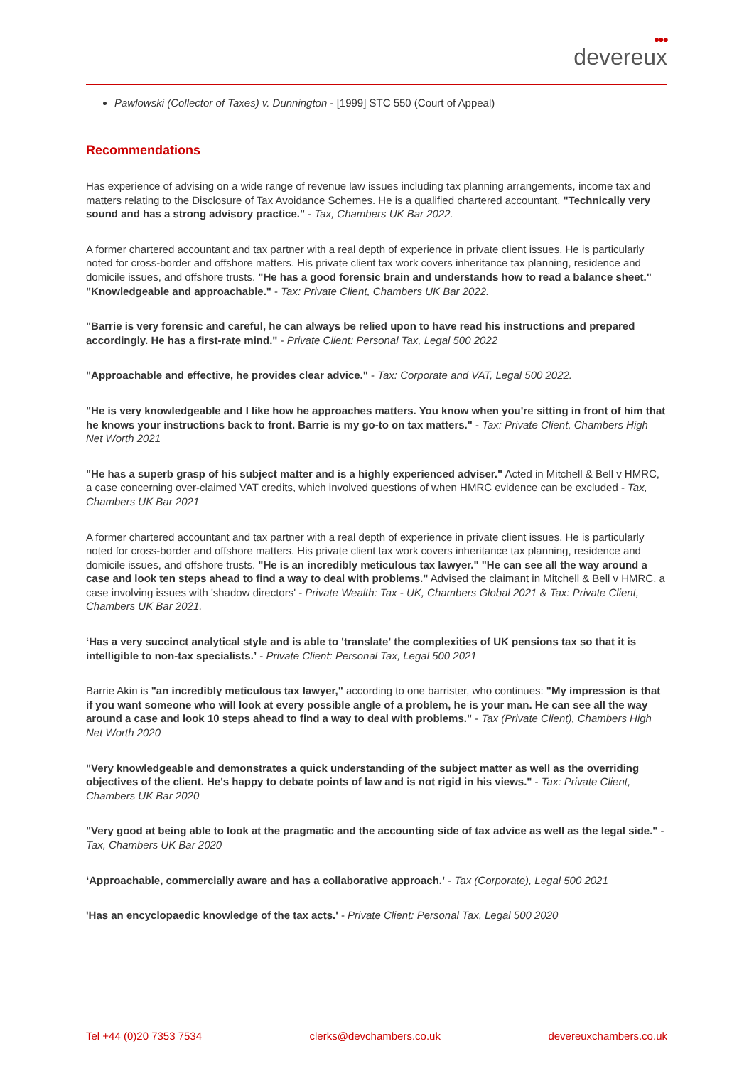●●●
devereux
Pawlowski (Collector of Taxes) v. Dunnington - [1999] STC 550 (Court of Appeal)
Recommendations
Has experience of advising on a wide range of revenue law issues including tax planning arrangements, income tax and matters relating to the Disclosure of Tax Avoidance Schemes. He is a qualified chartered accountant. "Technically very sound and has a strong advisory practice." - Tax, Chambers UK Bar 2022.
A former chartered accountant and tax partner with a real depth of experience in private client issues. He is particularly noted for cross-border and offshore matters. His private client tax work covers inheritance tax planning, residence and domicile issues, and offshore trusts. "He has a good forensic brain and understands how to read a balance sheet." "Knowledgeable and approachable." - Tax: Private Client, Chambers UK Bar 2022.
"Barrie is very forensic and careful, he can always be relied upon to have read his instructions and prepared accordingly. He has a first-rate mind." - Private Client: Personal Tax, Legal 500 2022
"Approachable and effective, he provides clear advice." - Tax: Corporate and VAT, Legal 500 2022.
"He is very knowledgeable and I like how he approaches matters. You know when you're sitting in front of him that he knows your instructions back to front. Barrie is my go-to on tax matters." - Tax: Private Client, Chambers High Net Worth 2021
"He has a superb grasp of his subject matter and is a highly experienced adviser." Acted in Mitchell & Bell v HMRC, a case concerning over-claimed VAT credits, which involved questions of when HMRC evidence can be excluded - Tax, Chambers UK Bar 2021
A former chartered accountant and tax partner with a real depth of experience in private client issues. He is particularly noted for cross-border and offshore matters. His private client tax work covers inheritance tax planning, residence and domicile issues, and offshore trusts. "He is an incredibly meticulous tax lawyer." "He can see all the way around a case and look ten steps ahead to find a way to deal with problems." Advised the claimant in Mitchell & Bell v HMRC, a case involving issues with 'shadow directors' - Private Wealth: Tax - UK, Chambers Global 2021 & Tax: Private Client, Chambers UK Bar 2021.
‘Has a very succinct analytical style and is able to 'translate' the complexities of UK pensions tax so that it is intelligible to non-tax specialists.’ - Private Client: Personal Tax, Legal 500 2021
Barrie Akin is "an incredibly meticulous tax lawyer," according to one barrister, who continues: "My impression is that if you want someone who will look at every possible angle of a problem, he is your man. He can see all the way around a case and look 10 steps ahead to find a way to deal with problems." - Tax (Private Client), Chambers High Net Worth 2020
"Very knowledgeable and demonstrates a quick understanding of the subject matter as well as the overriding objectives of the client. He's happy to debate points of law and is not rigid in his views." - Tax: Private Client, Chambers UK Bar 2020
"Very good at being able to look at the pragmatic and the accounting side of tax advice as well as the legal side." - Tax, Chambers UK Bar 2020
‘Approachable, commercially aware and has a collaborative approach.’ - Tax (Corporate), Legal 500 2021
'Has an encyclopaedic knowledge of the tax acts.' - Private Client: Personal Tax, Legal 500 2020
Tel +44 (0)20 7353 7534 clerks@devchambers.co.uk devereuxchambers.co.uk